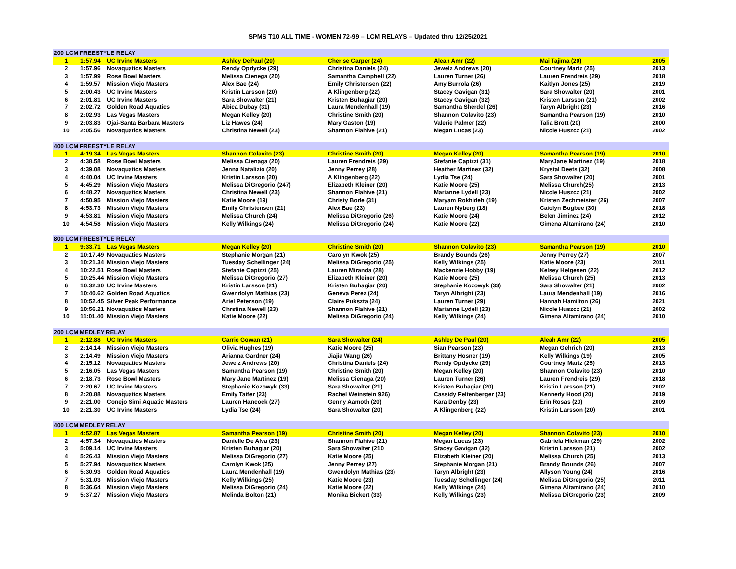SPMS T10 ALL TIME - WOMEN 72-99 – LCM RELAYS – Updated thru 12/25/2021
| 200 LCM FREESTYLE RELAY | | | | | | | |
| --- | --- | --- | --- | --- | --- | --- | --- |
| 1 | 1:57.94 | UC Irvine Masters | Ashley DePaul (20) | Cherise Carper (24) | Aleah Amr (22) | Mai Tajima (20) | 2005 |
| 2 | 1:57.96 | Novaquatics Masters | Rendy Opdycke (29) | Christina Daniels (24) | Jewelz Andrews (20) | Courtney Martz (25) | 2013 |
| 3 | 1:57.99 | Rose Bowl Masters | Melissa Cienega (20) | Samantha Campbell (22) | Lauren Turner (26) | Lauren Frendreis (29) | 2018 |
| 4 | 1:59.57 | Mission Viejo Masters | Alex Bae (24) | Emily Christensen (22) | Amy Burrola (26) | Kaitlyn Jones (25) | 2019 |
| 5 | 2:00.43 | UC Irvine Masters | Kristin Larsson (20) | A Klingenberg (22) | Stacey Gavigan (31) | Sara Showalter (20) | 2001 |
| 6 | 2:01.81 | UC Irvine Masters | Sara Showalter (21) | Kristen Buhagiar (20) | Stacey Gavigan (32) | Kristen Larsson (21) | 2002 |
| 7 | 2:02.72 | Golden Road Aquatics | Abica Dubay (31) | Laura Mendenhall (19) | Samantha Sherdel (26) | Taryn Albright (23) | 2016 |
| 8 | 2:02.93 | Las Vegas Masters | Megan Kelley (20) | Christine Smith (20) | Shannon Colavito (23) | Samantha Pearson (19) | 2010 |
| 9 | 2:03.83 | Ojai-Santa Barbara Masters | Liz Hawes (24) | Mary Gaston (19) | Valerie Palmer (22) | Talia Brott (20) | 2000 |
| 10 | 2:05.56 | Novaquatics Masters | Christina Newell (23) | Shannon Flahive (21) | Megan Lucas (23) | Nicole Huszcz (21) | 2002 |
| 400 LCM FREESTYLE RELAY | | | | | | | |
| 1 | 4:19.34 | Las Vegas Masters | Shannon Colavito (23) | Christine Smith (20) | Megan Kelley (20) | Samantha Pearson (19) | 2010 |
| 2 | 4:38.58 | Rose Bowl Masters | Melissa Cienaga (20) | Lauren Frendreis (29) | Stefanie Capizzi (31) | MaryJane Martinez (19) | 2018 |
| 3 | 4:39.08 | Novaquatics Masters | Jenna Natalizio (20) | Jenny Perrey (28) | Heather Martinez (32) | Krystal Deets (32) | 2008 |
| 4 | 4:40.04 | UC Irvine Masters | Kristin Larsson (20) | A Klingenberg (22) | Lydia Tse (24) | Sara Showalter (20) | 2001 |
| 5 | 4:45.29 | Mission Viejo Masters | Melissa DiGregorio (247) | Elizabeth Kleiner (20) | Katie Moore (25) | Melissa Church(25) | 2013 |
| 6 | 4:48.27 | Novaquatics Masters | Christina Newell (23) | Shannon Flahive (21) | Marianne Lydell (23) | Nicole Huszcz (21) | 2002 |
| 7 | 4:50.95 | Mission Viejo Masters | Katie Moore (19) | Christy Bode (31) | Maryam Rokhideh (19) | Kristen Zechmeister (26) | 2007 |
| 8 | 4:53.73 | Mission Viejo Masters | Emily Christensen (21) | Alex Bae (23) | Lauren Nyberg (18) | Caiolyn Bugbee (30) | 2018 |
| 9 | 4:53.81 | Mission Viejo Masters | Melissa Church (24) | Melissa DiGregorio (26) | Katie Moore (24) | Belen Jiminez (24) | 2012 |
| 10 | 4:54.58 | Mission Viejo Masters | Kelly Wilkings (24) | Melissa DiGregorio (24) | Katie Moore (22) | Gimena Altamirano (24) | 2010 |
| 800 LCM FREESTYLE RELAY | | | | | | | |
| 1 | 9:33.71 | Las Vegas Masters | Megan Kelley (20) | Christine Smith (20) | Shannon Colavito (23) | Samantha Pearson (19) | 2010 |
| 2 | 10:17.49 | Novaquatics Masters | Stephanie Morgan (21) | Carolyn Kwok (25) | Brandy Bounds (26) | Jenny Perrey (27) | 2007 |
| 3 | 10:21.34 | Mission Viejo Masters | Tuesday Schellinger (24) | Melissa DiGregorio (25) | Kelly Wilkings (25) | Katie Moore (23) | 2011 |
| 4 | 10:22.51 | Rose Bowl Masters | Stefanie Capizzi (25) | Lauren Miranda (28) | Mackenzie Hobby (19) | Kelsey Helgesen (22) | 2012 |
| 5 | 10:25.44 | Mission Viejo Masters | Melissa DiGregorio (27) | Elizabeth Kleiner (20) | Katie Moore (25) | Melissa Church (25) | 2013 |
| 6 | 10:32.30 | UC Irvine Masters | Kristin Larsson (21) | Kristen Buhagiar (20) | Stephanie Kozowyk (33) | Sara Showalter (21) | 2002 |
| 7 | 10:40.62 | Golden Road Aquatics | Gwendolyn Mathias (23) | Geneva Perez (24) | Taryn Albright (23) | Laura Mendenhall (19) | 2016 |
| 8 | 10:52.45 | Silver Peak Performance | Ariel Peterson (19) | Claire Pukszta (24) | Lauren Turner (29) | Hannah Hamilton (26) | 2021 |
| 9 | 10:56.21 | Novaquatics Masters | Chrstina Newell (23) | Shannon Flahive (21) | Marianne Lydell (23) | Nicole Huszcz (21) | 2002 |
| 10 | 11:01.40 | Mission Viejo Masters | Katie Moore (22) | Melissa DiGregorio (24) | Kelly Wilkings (24) | Gimena Altamirano (24) | 2010 |
| 200 LCM MEDLEY RELAY | | | | | | | |
| 1 | 2:12.88 | UC Irvine Masters | Carrie Gowan (21) | Sara Showalter (24) | Ashley De Paul (20) | Aleah Amr (22) | 2005 |
| 2 | 2:14.14 | Mission Viejo Masters | Olivia Hughes (19) | Katie Moore (25) | Sian Pearson (23) | Megan Gehrich (20) | 2013 |
| 3 | 2:14.49 | Mission Viejo Masters | Arianna Gardner (24) | Jiajia Wang (26) | Brittany Hosner (19) | Kelly Wilkings (19) | 2005 |
| 4 | 2:15.12 | Novaquatics Masters | Jewelz Andrews (20) | Christina Daniels (24) | Rendy Opdycke (29) | Courtney Martz (25) | 2013 |
| 5 | 2:16.05 | Las Vegas Masters | Samantha Pearson (19) | Christine Smith (20) | Megan Kelley (20) | Shannon Colavito (23) | 2010 |
| 6 | 2:18.73 | Rose Bowl Masters | Mary Jane Martinez (19) | Melissa Cienaga (20) | Lauren Turner (26) | Lauren Frendreis (29) | 2018 |
| 7 | 2:20.67 | UC Irvine Masters | Stephanie Kozowyk (33) | Sara Showalter (21) | Kristen Buhagiar (20) | Kristin Larsson (21) | 2002 |
| 8 | 2:20.88 | Novaquatics Masters | Emily Taifer (23) | Rachel Weinstein 926) | Cassidy Feltenberger (23) | Kennedy Hood (20) | 2019 |
| 9 | 2:21.00 | Conejo Simi Aquatic Masters | Lauren Hancock (27) | Genny Aamoth (20) | Kara Denby (23) | Erin Rosas (20) | 2009 |
| 10 | 2:21.30 | UC Irvine Masters | Lydia Tse (24) | Sara Showalter (20) | A Klingenberg (22) | Kristin Larsson (20) | 2001 |
| 400 LCM MEDLEY RELAY | | | | | | | |
| 1 | 4:52.87 | Las Vegas Masters | Samantha Pearson (19) | Christine Smith (20) | Megan Kelley (20) | Shannon Colavito (23) | 2010 |
| 2 | 4:57.34 | Novaquatics Masters | Danielle De Alva (23) | Shannon Flahive (21) | Megan Lucas (23) | Gabriela Hickman (29) | 2002 |
| 3 | 5:09.14 | UC Irvine Masters | Kristen Buhagiar (20) | Sara Showalter (210 | Stacey Gavigan (32) | Kristin Larsson (21) | 2002 |
| 4 | 5:26.43 | Mission Viejo Masters | Melissa DiGregorio (27) | Katie Moore (25) | Elizabeth Kleiner (20) | Melissa Church (25) | 2013 |
| 5 | 5:27.94 | Novaquatics Masters | Carolyn Kwok (25) | Jenny Perrey (27) | Stephanie Morgan (21) | Brandy Bounds (26) | 2007 |
| 6 | 5:30.93 | Golden Road Aquatics | Laura Mendenhall (19) | Gwendolyn Mathias (23) | Taryn Albright (23) | Allyson Young (24) | 2016 |
| 7 | 5:31.03 | Mission Viejo Masters | Kelly Wilkings (25) | Katie Moore (23) | Tuesday Schellinger (24) | Melissa DiGregorio (25) | 2011 |
| 8 | 5:36.64 | Mission Viejo Masters | Melissa DiGregorio (24) | Katie Moore (22) | Kelly Wilkings (24) | Gimena Altamirano (24) | 2010 |
| 9 | 5:37.27 | Mission Viejo Masters | Melinda Bolton (21) | Monika Bickert (33) | Kelly Wilkings (23) | Melissa DiGregorio (23) | 2009 |